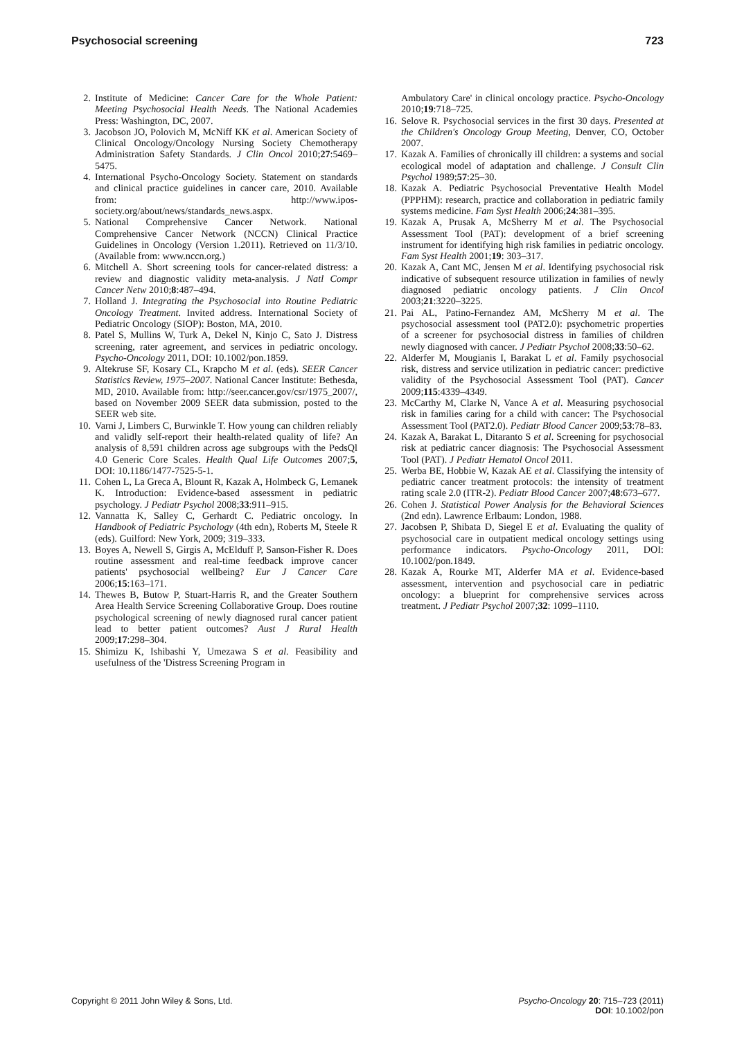Psychosocial screening 723
2. Institute of Medicine: Cancer Care for the Whole Patient: Meeting Psychosocial Health Needs. The National Academies Press: Washington, DC, 2007.
3. Jacobson JO, Polovich M, McNiff KK et al. American Society of Clinical Oncology/Oncology Nursing Society Chemotherapy Administration Safety Standards. J Clin Oncol 2010;27:5469–5475.
4. International Psycho-Oncology Society. Statement on standards and clinical practice guidelines in cancer care, 2010. Available from: http://www.ipos-society.org/about/news/standards_news.aspx.
5. National Comprehensive Cancer Network. National Comprehensive Cancer Network (NCCN) Clinical Practice Guidelines in Oncology (Version 1.2011). Retrieved on 11/3/10. (Available from: www.nccn.org.)
6. Mitchell A. Short screening tools for cancer-related distress: a review and diagnostic validity meta-analysis. J Natl Compr Cancer Netw 2010;8:487–494.
7. Holland J. Integrating the Psychosocial into Routine Pediatric Oncology Treatment. Invited address. International Society of Pediatric Oncology (SIOP): Boston, MA, 2010.
8. Patel S, Mullins W, Turk A, Dekel N, Kinjo C, Sato J. Distress screening, rater agreement, and services in pediatric oncology. Psycho-Oncology 2011, DOI: 10.1002/pon.1859.
9. Altekruse SF, Kosary CL, Krapcho M et al. (eds). SEER Cancer Statistics Review, 1975–2007. National Cancer Institute: Bethesda, MD, 2010. Available from: http://seer.cancer.gov/csr/1975_2007/, based on November 2009 SEER data submission, posted to the SEER web site.
10. Varni J, Limbers C, Burwinkle T. How young can children reliably and validly self-report their health-related quality of life? An analysis of 8,591 children across age subgroups with the PedsQl 4.0 Generic Core Scales. Health Qual Life Outcomes 2007;5, DOI: 10.1186/1477-7525-5-1.
11. Cohen L, La Greca A, Blount R, Kazak A, Holmbeck G, Lemanek K. Introduction: Evidence-based assessment in pediatric psychology. J Pediatr Psychol 2008;33:911–915.
12. Vannatta K, Salley C, Gerhardt C. Pediatric oncology. In Handbook of Pediatric Psychology (4th edn), Roberts M, Steele R (eds). Guilford: New York, 2009; 319–333.
13. Boyes A, Newell S, Girgis A, McElduff P, Sanson-Fisher R. Does routine assessment and real-time feedback improve cancer patients' psychosocial wellbeing? Eur J Cancer Care 2006;15:163–171.
14. Thewes B, Butow P, Stuart-Harris R, and the Greater Southern Area Health Service Screening Collaborative Group. Does routine psychological screening of newly diagnosed rural cancer patient lead to better patient outcomes? Aust J Rural Health 2009;17:298–304.
15. Shimizu K, Ishibashi Y, Umezawa S et al. Feasibility and usefulness of the 'Distress Screening Program in
Ambulatory Care' in clinical oncology practice. Psycho-Oncology 2010;19:718–725.
16. Selove R. Psychosocial services in the first 30 days. Presented at the Children's Oncology Group Meeting, Denver, CO, October 2007.
17. Kazak A. Families of chronically ill children: a systems and social ecological model of adaptation and challenge. J Consult Clin Psychol 1989;57:25–30.
18. Kazak A. Pediatric Psychosocial Preventative Health Model (PPPHM): research, practice and collaboration in pediatric family systems medicine. Fam Syst Health 2006;24:381–395.
19. Kazak A, Prusak A, McSherry M et al. The Psychosocial Assessment Tool (PAT): development of a brief screening instrument for identifying high risk families in pediatric oncology. Fam Syst Health 2001;19: 303–317.
20. Kazak A, Cant MC, Jensen M et al. Identifying psychosocial risk indicative of subsequent resource utilization in families of newly diagnosed pediatric oncology patients. J Clin Oncol 2003;21:3220–3225.
21. Pai AL, Patino-Fernandez AM, McSherry M et al. The psychosocial assessment tool (PAT2.0): psychometric properties of a screener for psychosocial distress in families of children newly diagnosed with cancer. J Pediatr Psychol 2008;33:50–62.
22. Alderfer M, Mougianis I, Barakat L et al. Family psychosocial risk, distress and service utilization in pediatric cancer: predictive validity of the Psychosocial Assessment Tool (PAT). Cancer 2009;115:4339–4349.
23. McCarthy M, Clarke N, Vance A et al. Measuring psychosocial risk in families caring for a child with cancer: The Psychosocial Assessment Tool (PAT2.0). Pediatr Blood Cancer 2009;53:78–83.
24. Kazak A, Barakat L, Ditaranto S et al. Screening for psychosocial risk at pediatric cancer diagnosis: The Psychosocial Assessment Tool (PAT). J Pediatr Hematol Oncol 2011.
25. Werba BE, Hobbie W, Kazak AE et al. Classifying the intensity of pediatric cancer treatment protocols: the intensity of treatment rating scale 2.0 (ITR-2). Pediatr Blood Cancer 2007;48:673–677.
26. Cohen J. Statistical Power Analysis for the Behavioral Sciences (2nd edn). Lawrence Erlbaum: London, 1988.
27. Jacobsen P, Shibata D, Siegel E et al. Evaluating the quality of psychosocial care in outpatient medical oncology settings using performance indicators. Psycho-Oncology 2011, DOI: 10.1002/pon.1849.
28. Kazak A, Rourke MT, Alderfer MA et al. Evidence-based assessment, intervention and psychosocial care in pediatric oncology: a blueprint for comprehensive services across treatment. J Pediatr Psychol 2007;32: 1099–1110.
Copyright © 2011 John Wiley & Sons, Ltd. Psycho-Oncology 20: 715–723 (2011)
DOI: 10.1002/pon